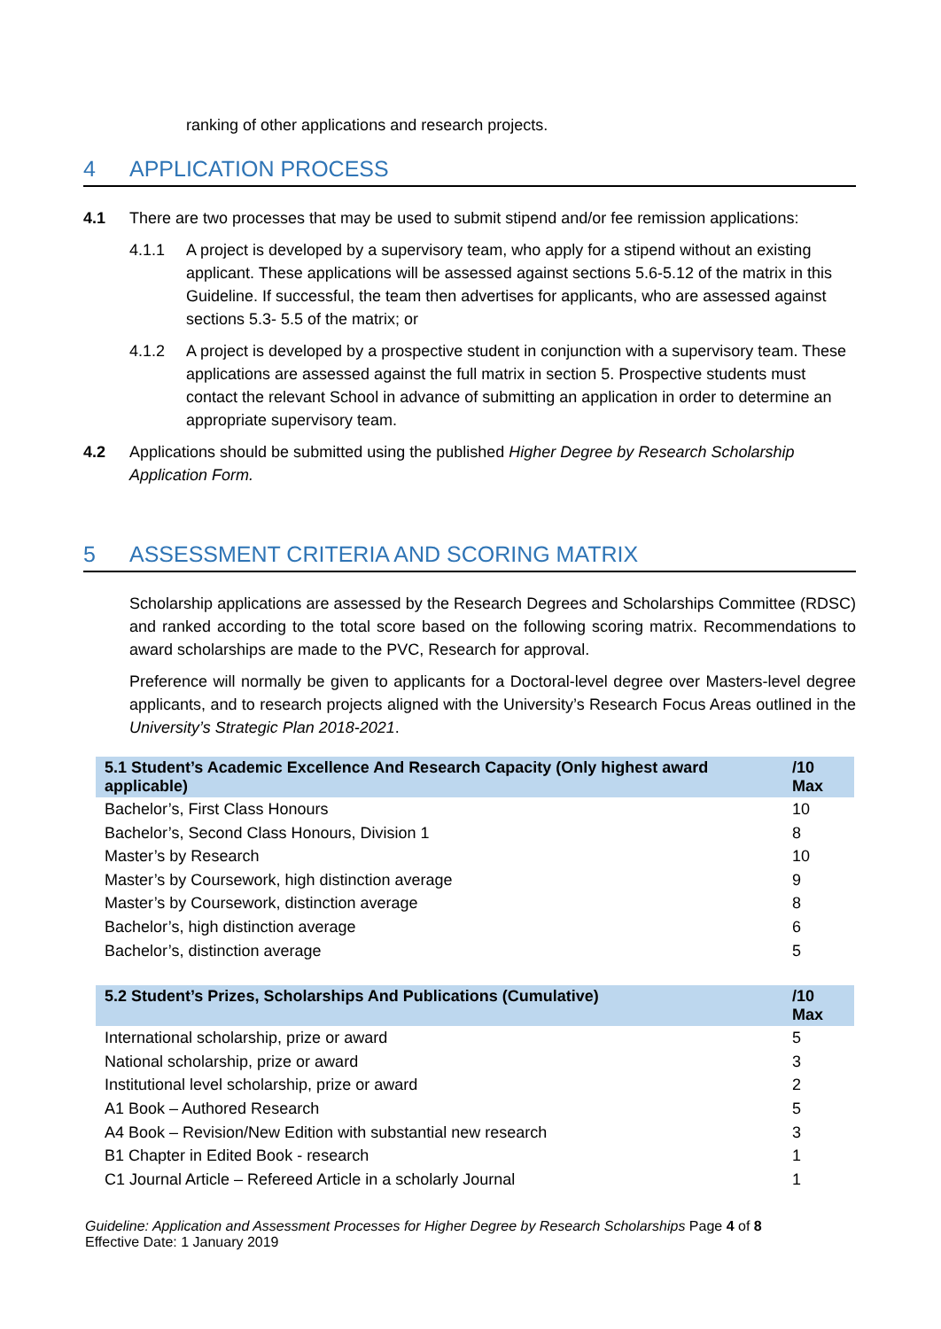ranking of other applications and research projects.
4 APPLICATION PROCESS
4.1 There are two processes that may be used to submit stipend and/or fee remission applications:
4.1.1 A project is developed by a supervisory team, who apply for a stipend without an existing applicant. These applications will be assessed against sections 5.6-5.12 of the matrix in this Guideline. If successful, the team then advertises for applicants, who are assessed against sections 5.3- 5.5 of the matrix; or
4.1.2 A project is developed by a prospective student in conjunction with a supervisory team. These applications are assessed against the full matrix in section 5. Prospective students must contact the relevant School in advance of submitting an application in order to determine an appropriate supervisory team.
4.2 Applications should be submitted using the published Higher Degree by Research Scholarship Application Form.
5 ASSESSMENT CRITERIA AND SCORING MATRIX
Scholarship applications are assessed by the Research Degrees and Scholarships Committee (RDSC) and ranked according to the total score based on the following scoring matrix. Recommendations to award scholarships are made to the PVC, Research for approval.
Preference will normally be given to applicants for a Doctoral-level degree over Masters-level degree applicants, and to research projects aligned with the University’s Research Focus Areas outlined in the University’s Strategic Plan 2018-2021.
| 5.1 Student’s Academic Excellence And Research Capacity (Only highest award applicable) | /10 Max |
| --- | --- |
| Bachelor’s, First Class Honours | 10 |
| Bachelor’s, Second Class Honours, Division 1 | 8 |
| Master’s by Research | 10 |
| Master’s by Coursework, high distinction average | 9 |
| Master’s by Coursework, distinction average | 8 |
| Bachelor’s, high distinction average | 6 |
| Bachelor’s, distinction average | 5 |
| 5.2 Student’s Prizes, Scholarships And Publications (Cumulative) | /10 Max |
| --- | --- |
| International scholarship, prize or award | 5 |
| National scholarship, prize or award | 3 |
| Institutional level scholarship, prize or award | 2 |
| A1 Book – Authored Research | 5 |
| A4 Book – Revision/New Edition with substantial new research | 3 |
| B1 Chapter in Edited Book - research | 1 |
| C1 Journal Article – Refereed Article in a scholarly Journal | 1 |
Guideline: Application and Assessment Processes for Higher Degree by Research Scholarships Page 4 of 8
Effective Date: 1 January 2019